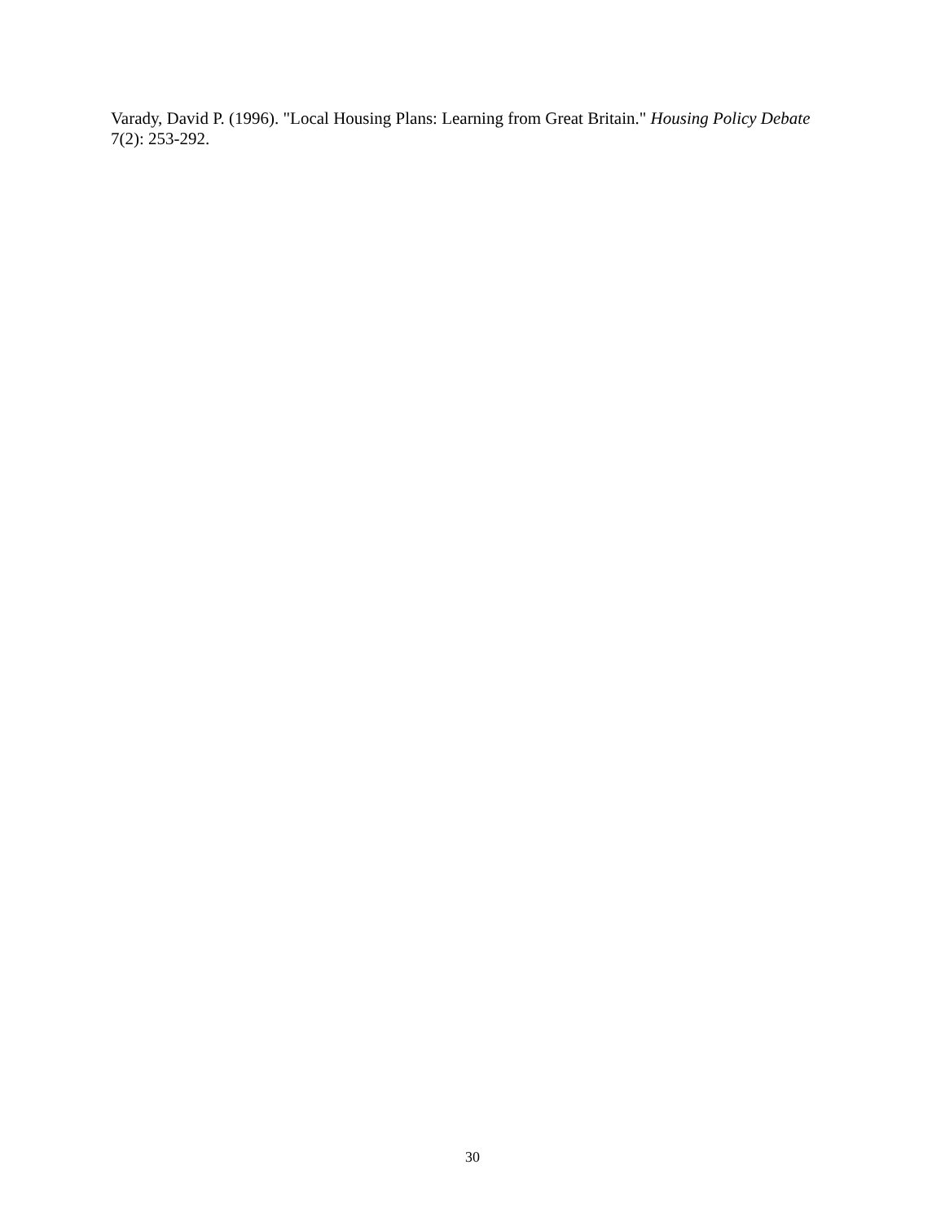Varady, David P. (1996). "Local Housing Plans: Learning from Great Britain." Housing Policy Debate 7(2): 253-292.
30